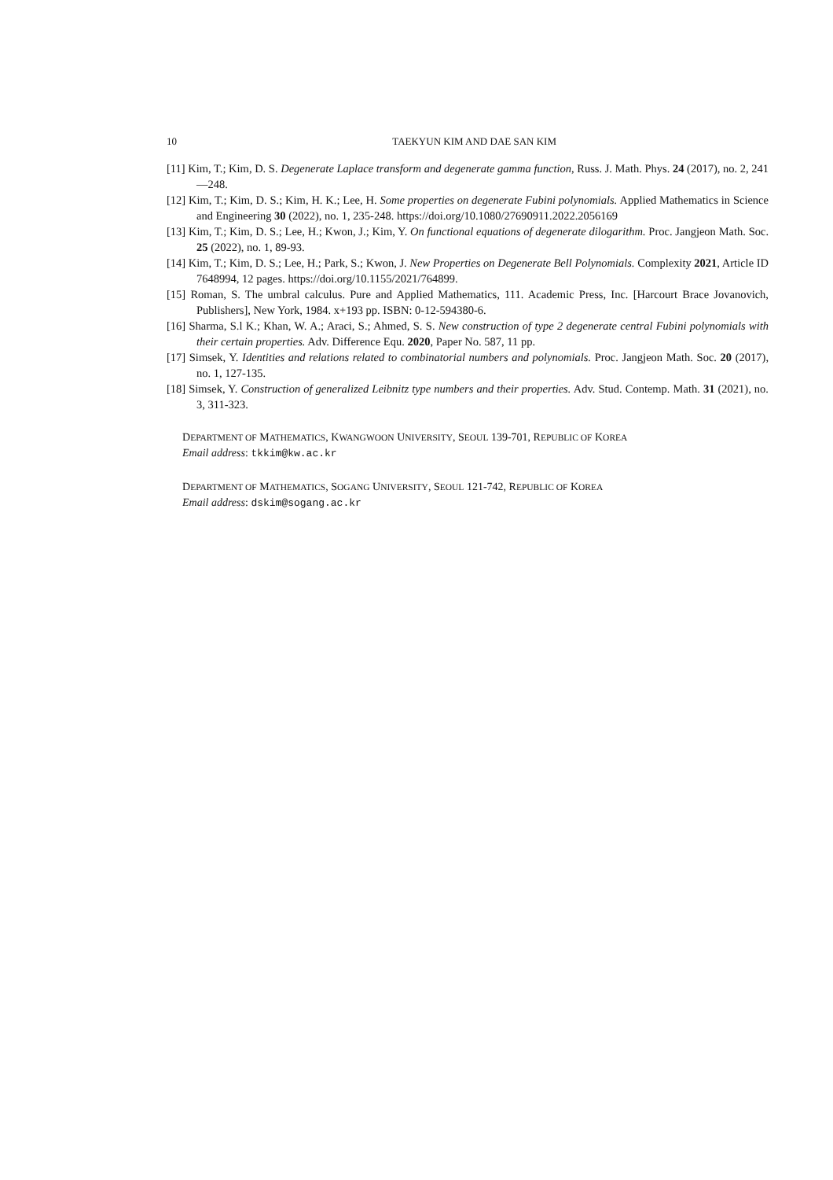10 TAEKYUN KIM AND DAE SAN KIM
[11] Kim, T.; Kim, D. S. Degenerate Laplace transform and degenerate gamma function, Russ. J. Math. Phys. 24 (2017), no. 2, 241—248.
[12] Kim, T.; Kim, D. S.; Kim, H. K.; Lee, H. Some properties on degenerate Fubini polynomials. Applied Mathematics in Science and Engineering 30 (2022), no. 1, 235-248. https://doi.org/10.1080/27690911.2022.2056169
[13] Kim, T.; Kim, D. S.; Lee, H.; Kwon, J.; Kim, Y. On functional equations of degenerate dilogarithm. Proc. Jangjeon Math. Soc. 25 (2022), no. 1, 89-93.
[14] Kim, T.; Kim, D. S.; Lee, H.; Park, S.; Kwon, J. New Properties on Degenerate Bell Polynomials. Complexity 2021, Article ID 7648994, 12 pages. https://doi.org/10.1155/2021/764899.
[15] Roman, S. The umbral calculus. Pure and Applied Mathematics, 111. Academic Press, Inc. [Harcourt Brace Jovanovich, Publishers], New York, 1984. x+193 pp. ISBN: 0-12-594380-6.
[16] Sharma, S.l K.; Khan, W. A.; Araci, S.; Ahmed, S. S. New construction of type 2 degenerate central Fubini polynomials with their certain properties. Adv. Difference Equ. 2020, Paper No. 587, 11 pp.
[17] Simsek, Y. Identities and relations related to combinatorial numbers and polynomials. Proc. Jangjeon Math. Soc. 20 (2017), no. 1, 127-135.
[18] Simsek, Y. Construction of generalized Leibnitz type numbers and their properties. Adv. Stud. Contemp. Math. 31 (2021), no. 3, 311-323.
DEPARTMENT OF MATHEMATICS, KWANGWOON UNIVERSITY, SEOUL 139-701, REPUBLIC OF KOREA
Email address: tkkim@kw.ac.kr
DEPARTMENT OF MATHEMATICS, SOGANG UNIVERSITY, SEOUL 121-742, REPUBLIC OF KOREA
Email address: dskim@sogang.ac.kr